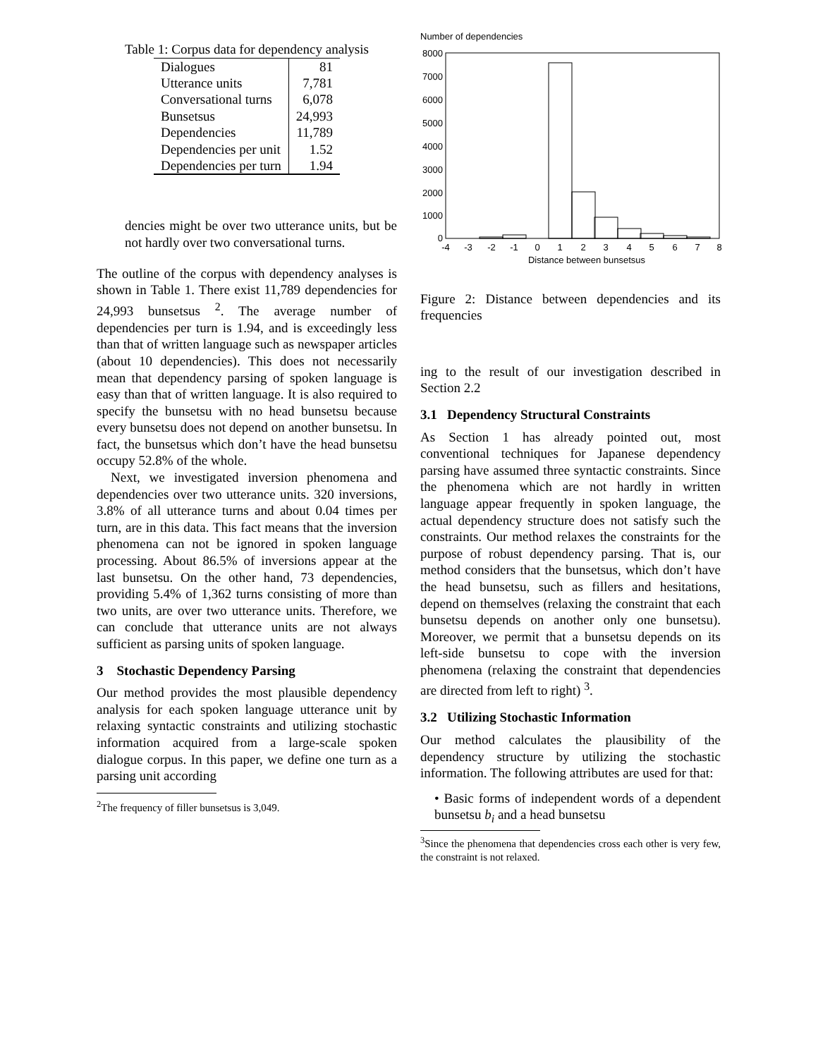Table 1: Corpus data for dependency analysis
| Dialogues | 81 |
| Utterance units | 7,781 |
| Conversational turns | 6,078 |
| Bunsetsus | 24,993 |
| Dependencies | 11,789 |
| Dependencies per unit | 1.52 |
| Dependencies per turn | 1.94 |
dencies might be over two utterance units, but be not hardly over two conversational turns.
The outline of the corpus with dependency analyses is shown in Table 1. There exist 11,789 dependencies for 24,993 bunsetsus <sup>2</sup>. The average number of dependencies per turn is 1.94, and is exceedingly less than that of written language such as newspaper articles (about 10 dependencies). This does not necessarily mean that dependency parsing of spoken language is easy than that of written language. It is also required to specify the bunsetsu with no head bunsetsu because every bunsetsu does not depend on another bunsetsu. In fact, the bunsetsus which don’t have the head bunsetsu occupy 52.8% of the whole.
Next, we investigated inversion phenomena and dependencies over two utterance units. 320 inversions, 3.8% of all utterance turns and about 0.04 times per turn, are in this data. This fact means that the inversion phenomena can not be ignored in spoken language processing. About 86.5% of inversions appear at the last bunsetsu. On the other hand, 73 dependencies, providing 5.4% of 1,362 turns consisting of more than two units, are over two utterance units. Therefore, we can conclude that utterance units are not always sufficient as parsing units of spoken language.
3 Stochastic Dependency Parsing
Our method provides the most plausible dependency analysis for each spoken language utterance unit by relaxing syntactic constraints and utilizing stochastic information acquired from a large-scale spoken dialogue corpus. In this paper, we define one turn as a parsing unit according
<sup>2</sup> The frequency of filler bunsetsus is 3,049.
Number of dependencies
8000
7000
6000
5000
4000
3000
2000
1000
0
-4
-3
-2
-1
0
1
2
3
4
5
6
7
8
Distance between bunsetsus
Figure 2: Distance between dependencies and its frequencies
ing to the result of our investigation described in Section 2.2
3.1 Dependency Structural Constraints
As Section 1 has already pointed out, most conventional techniques for Japanese dependency parsing have assumed three syntactic constraints. Since the phenomena which are not hardly in written language appear frequently in spoken language, the actual dependency structure does not satisfy such the constraints. Our method relaxes the constraints for the purpose of robust dependency parsing. That is, our method considers that the bunsetsus, which don’t have the head bunsetsu, such as fillers and hesitations, depend on themselves (relaxing the constraint that each bunsetsu depends on another only one bunsetsu). Moreover, we permit that a bunsetsu depends on its left-side bunsetsu to cope with the inversion phenomena (relaxing the constraint that dependencies are directed from left to right) <sup>3</sup>.
3.2 Utilizing Stochastic Information
Our method calculates the plausibility of the dependency structure by utilizing the stochastic information. The following attributes are used for that:
• Basic forms of independent words of a dependent bunsetsu b<sub>i</sub> and a head bunsetsu
<sup>3</sup> Since the phenomena that dependencies cross each other is very few, the constraint is not relaxed.